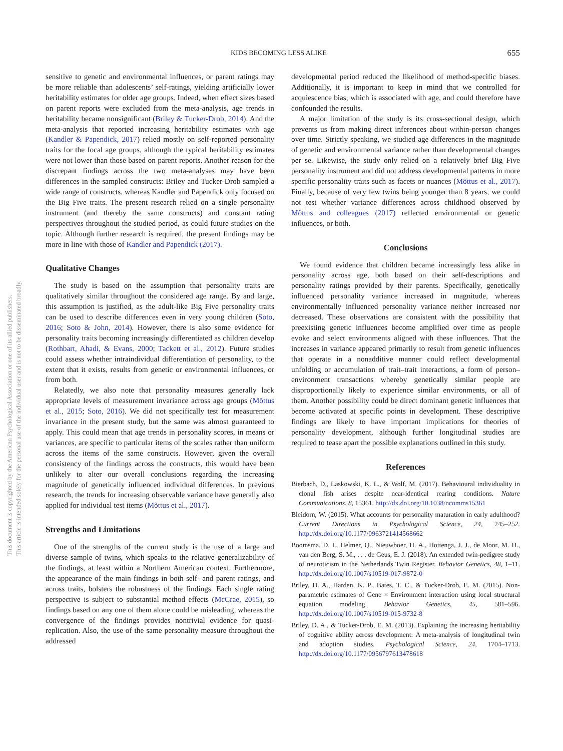KIDS BECOMING LESS ALIKE 655
sensitive to genetic and environmental influences, or parent ratings may be more reliable than adolescents’ self-ratings, yielding artificially lower heritability estimates for older age groups. Indeed, when effect sizes based on parent reports were excluded from the meta-analysis, age trends in heritability became nonsignificant (Briley & Tucker-Drob, 2014). And the meta-analysis that reported increasing heritability estimates with age (Kandler & Papendick, 2017) relied mostly on self-reported personality traits for the focal age groups, although the typical heritability estimates were not lower than those based on parent reports. Another reason for the discrepant findings across the two meta-analyses may have been differences in the sampled constructs: Briley and Tucker-Drob sampled a wide range of constructs, whereas Kandler and Papendick only focused on the Big Five traits. The present research relied on a single personality instrument (and thereby the same constructs) and constant rating perspectives throughout the studied period, as could future studies on the topic. Although further research is required, the present findings may be more in line with those of Kandler and Papendick (2017).
Qualitative Changes
The study is based on the assumption that personality traits are qualitatively similar throughout the considered age range. By and large, this assumption is justified, as the adult-like Big Five personality traits can be used to describe differences even in very young children (Soto, 2016; Soto & John, 2014). However, there is also some evidence for personality traits becoming increasingly differentiated as children develop (Rothbart, Ahadi, & Evans, 2000; Tackett et al., 2012). Future studies could assess whether intraindividual differentiation of personality, to the extent that it exists, results from genetic or environmental influences, or from both.
Relatedly, we also note that personality measures generally lack appropriate levels of measurement invariance across age groups (Mõttus et al., 2015; Soto, 2016). We did not specifically test for measurement invariance in the present study, but the same was almost guaranteed to apply. This could mean that age trends in personality scores, in means or variances, are specific to particular items of the scales rather than uniform across the items of the same constructs. However, given the overall consistency of the findings across the constructs, this would have been unlikely to alter our overall conclusions regarding the increasing magnitude of genetically influenced individual differences. In previous research, the trends for increasing observable variance have generally also applied for individual test items (Mõttus et al., 2017).
Strengths and Limitations
One of the strengths of the current study is the use of a large and diverse sample of twins, which speaks to the relative generalizability of the findings, at least within a Northern American context. Furthermore, the appearance of the main findings in both self- and parent ratings, and across traits, bolsters the robustness of the findings. Each single rating perspective is subject to substantial method effects (McCrae, 2015), so findings based on any one of them alone could be misleading, whereas the convergence of the findings provides nontrivial evidence for quasi-replication. Also, the use of the same personality measure throughout the addressed
developmental period reduced the likelihood of method-specific biases. Additionally, it is important to keep in mind that we controlled for acquiescence bias, which is associated with age, and could therefore have confounded the results.
A major limitation of the study is its cross-sectional design, which prevents us from making direct inferences about within-person changes over time. Strictly speaking, we studied age differences in the magnitude of genetic and environmental variance rather than developmental changes per se. Likewise, the study only relied on a relatively brief Big Five personality instrument and did not address developmental patterns in more specific personality traits such as facets or nuances (Mõttus et al., 2017). Finally, because of very few twins being younger than 8 years, we could not test whether variance differences across childhood observed by Mõttus and colleagues (2017) reflected environmental or genetic influences, or both.
Conclusions
We found evidence that children became increasingly less alike in personality across age, both based on their self-descriptions and personality ratings provided by their parents. Specifically, genetically influenced personality variance increased in magnitude, whereas environmentally influenced personality variance neither increased nor decreased. These observations are consistent with the possibility that preexisting genetic influences become amplified over time as people evoke and select environments aligned with these influences. That the increases in variance appeared primarily to result from genetic influences that operate in a nonadditive manner could reflect developmental unfolding or accumulation of trait–trait interactions, a form of person–environment transactions whereby genetically similar people are disproportionally likely to experience similar environments, or all of them. Another possibility could be direct dominant genetic influences that become activated at specific points in development. These descriptive findings are likely to have important implications for theories of personality development, although further longitudinal studies are required to tease apart the possible explanations outlined in this study.
References
Bierbach, D., Laskowski, K. L., & Wolf, M. (2017). Behavioural individuality in clonal fish arises despite near-identical rearing conditions. Nature Communications, 8, 15361. http://dx.doi.org/10.1038/ncomms15361
Bleidorn, W. (2015). What accounts for personality maturation in early adulthood? Current Directions in Psychological Science, 24, 245–252. http://dx.doi.org/10.1177/0963721414568662
Boomsma, D. I., Helmer, Q., Nieuwboer, H. A., Hottenga, J. J., de Moor, M. H., van den Berg, S. M., . . . de Geus, E. J. (2018). An extended twin-pedigree study of neuroticism in the Netherlands Twin Register. Behavior Genetics, 48, 1–11. http://dx.doi.org/10.1007/s10519-017-9872-0
Briley, D. A., Harden, K. P., Bates, T. C., & Tucker-Drob, E. M. (2015). Non-parametric estimates of Gene × Environment interaction using local structural equation modeling. Behavior Genetics, 45, 581–596. http://dx.doi.org/10.1007/s10519-015-9732-8
Briley, D. A., & Tucker-Drob, E. M. (2013). Explaining the increasing heritability of cognitive ability across development: A meta-analysis of longitudinal twin and adoption studies. Psychological Science, 24, 1704–1713. http://dx.doi.org/10.1177/0956797613478618
This document is copyrighted by the American Psychological Association or one of its allied publishers.
This article is intended solely for the personal use of the individual user and is not to be disseminated broadly.